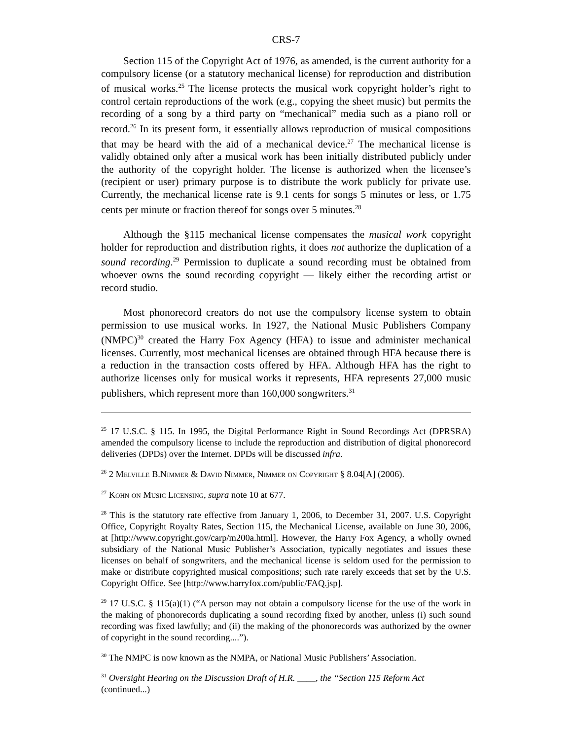CRS-7
Section 115 of the Copyright Act of 1976, as amended, is the current authority for a compulsory license (or a statutory mechanical license) for reproduction and distribution of musical works.<sup>25</sup> The license protects the musical work copyright holder’s right to control certain reproductions of the work (e.g., copying the sheet music) but permits the recording of a song by a third party on “mechanical” media such as a piano roll or record.<sup>26</sup> In its present form, it essentially allows reproduction of musical compositions that may be heard with the aid of a mechanical device.<sup>27</sup> The mechanical license is validly obtained only after a musical work has been initially distributed publicly under the authority of the copyright holder. The license is authorized when the licensee’s (recipient or user) primary purpose is to distribute the work publicly for private use. Currently, the mechanical license rate is 9.1 cents for songs 5 minutes or less, or 1.75 cents per minute or fraction thereof for songs over 5 minutes.<sup>28</sup>
Although the §115 mechanical license compensates the musical work copyright holder for reproduction and distribution rights, it does not authorize the duplication of a sound recording.<sup>29</sup> Permission to duplicate a sound recording must be obtained from whoever owns the sound recording copyright — likely either the recording artist or record studio.
Most phonorecord creators do not use the compulsory license system to obtain permission to use musical works. In 1927, the National Music Publishers Company (NMPC)<sup>30</sup> created the Harry Fox Agency (HFA) to issue and administer mechanical licenses. Currently, most mechanical licenses are obtained through HFA because there is a reduction in the transaction costs offered by HFA. Although HFA has the right to authorize licenses only for musical works it represents, HFA represents 27,000 music publishers, which represent more than 160,000 songwriters.<sup>31</sup>
<sup>25</sup> 17 U.S.C. § 115. In 1995, the Digital Performance Right in Sound Recordings Act (DPRSRA) amended the compulsory license to include the reproduction and distribution of digital phonorecord deliveries (DPDs) over the Internet. DPDs will be discussed infra.
<sup>26</sup> 2 Melville B.Nimmer & David Nimmer, Nimmer on Copyright § 8.04[A] (2006).
<sup>27</sup> Kohn on Music Licensing, supra note 10 at 677.
<sup>28</sup> This is the statutory rate effective from January 1, 2006, to December 31, 2007. U.S. Copyright Office, Copyright Royalty Rates, Section 115, the Mechanical License, available on June 30, 2006, at [http://www.copyright.gov/carp/m200a.html]. However, the Harry Fox Agency, a wholly owned subsidiary of the National Music Publisher’s Association, typically negotiates and issues these licenses on behalf of songwriters, and the mechanical license is seldom used for the permission to make or distribute copyrighted musical compositions; such rate rarely exceeds that set by the U.S. Copyright Office. See [http://www.harryfox.com/public/FAQ.jsp].
<sup>29</sup> 17 U.S.C. § 115(a)(1) (“A person may not obtain a compulsory license for the use of the work in the making of phonorecords duplicating a sound recording fixed by another, unless (i) such sound recording was fixed lawfully; and (ii) the making of the phonorecords was authorized by the owner of copyright in the sound recording....”).
<sup>30</sup> The NMPC is now known as the NMPA, or National Music Publishers’ Association.
<sup>31</sup> Oversight Hearing on the Discussion Draft of H.R. ____, the “Section 115 Reform Act
(continued...)